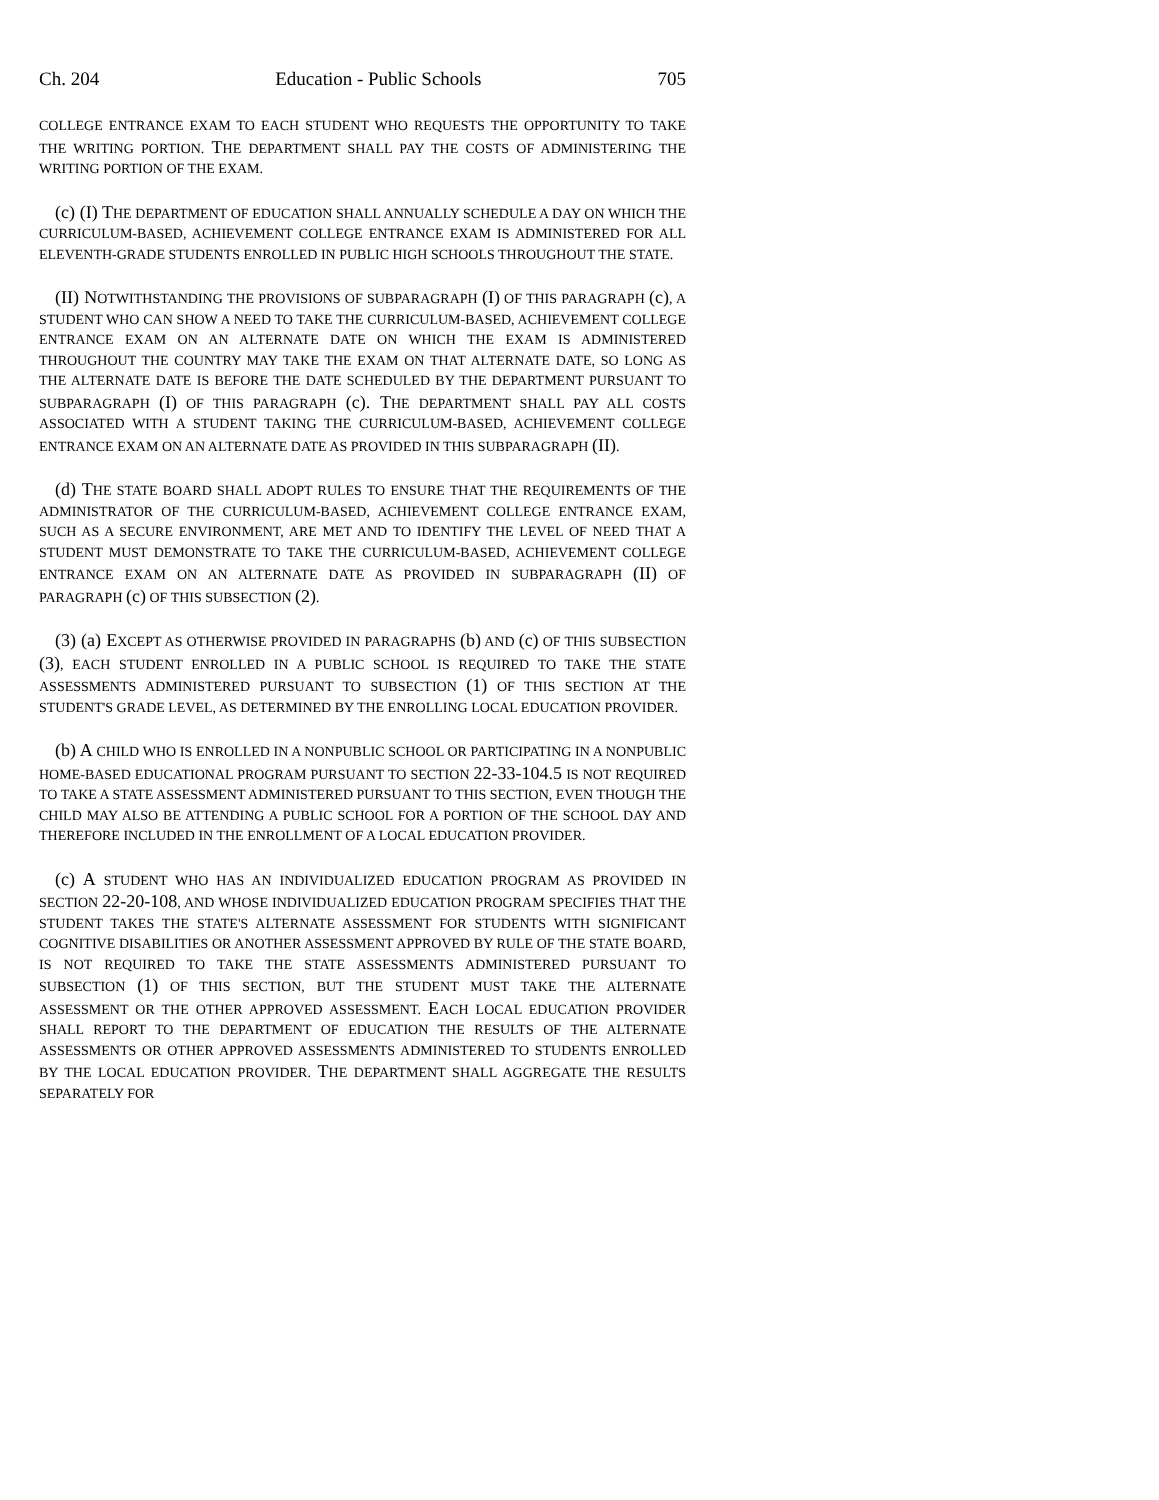Ch. 204 Education - Public Schools 705
COLLEGE ENTRANCE EXAM TO EACH STUDENT WHO REQUESTS THE OPPORTUNITY TO TAKE THE WRITING PORTION. THE DEPARTMENT SHALL PAY THE COSTS OF ADMINISTERING THE WRITING PORTION OF THE EXAM.
(c) (I) THE DEPARTMENT OF EDUCATION SHALL ANNUALLY SCHEDULE A DAY ON WHICH THE CURRICULUM-BASED, ACHIEVEMENT COLLEGE ENTRANCE EXAM IS ADMINISTERED FOR ALL ELEVENTH-GRADE STUDENTS ENROLLED IN PUBLIC HIGH SCHOOLS THROUGHOUT THE STATE.
(II) NOTWITHSTANDING THE PROVISIONS OF SUBPARAGRAPH (I) OF THIS PARAGRAPH (c), A STUDENT WHO CAN SHOW A NEED TO TAKE THE CURRICULUM-BASED, ACHIEVEMENT COLLEGE ENTRANCE EXAM ON AN ALTERNATE DATE ON WHICH THE EXAM IS ADMINISTERED THROUGHOUT THE COUNTRY MAY TAKE THE EXAM ON THAT ALTERNATE DATE, SO LONG AS THE ALTERNATE DATE IS BEFORE THE DATE SCHEDULED BY THE DEPARTMENT PURSUANT TO SUBPARAGRAPH (I) OF THIS PARAGRAPH (c). THE DEPARTMENT SHALL PAY ALL COSTS ASSOCIATED WITH A STUDENT TAKING THE CURRICULUM-BASED, ACHIEVEMENT COLLEGE ENTRANCE EXAM ON AN ALTERNATE DATE AS PROVIDED IN THIS SUBPARAGRAPH (II).
(d) THE STATE BOARD SHALL ADOPT RULES TO ENSURE THAT THE REQUIREMENTS OF THE ADMINISTRATOR OF THE CURRICULUM-BASED, ACHIEVEMENT COLLEGE ENTRANCE EXAM, SUCH AS A SECURE ENVIRONMENT, ARE MET AND TO IDENTIFY THE LEVEL OF NEED THAT A STUDENT MUST DEMONSTRATE TO TAKE THE CURRICULUM-BASED, ACHIEVEMENT COLLEGE ENTRANCE EXAM ON AN ALTERNATE DATE AS PROVIDED IN SUBPARAGRAPH (II) OF PARAGRAPH (c) OF THIS SUBSECTION (2).
(3) (a) EXCEPT AS OTHERWISE PROVIDED IN PARAGRAPHS (b) AND (c) OF THIS SUBSECTION (3), EACH STUDENT ENROLLED IN A PUBLIC SCHOOL IS REQUIRED TO TAKE THE STATE ASSESSMENTS ADMINISTERED PURSUANT TO SUBSECTION (1) OF THIS SECTION AT THE STUDENT'S GRADE LEVEL, AS DETERMINED BY THE ENROLLING LOCAL EDUCATION PROVIDER.
(b) A CHILD WHO IS ENROLLED IN A NONPUBLIC SCHOOL OR PARTICIPATING IN A NONPUBLIC HOME-BASED EDUCATIONAL PROGRAM PURSUANT TO SECTION 22-33-104.5 IS NOT REQUIRED TO TAKE A STATE ASSESSMENT ADMINISTERED PURSUANT TO THIS SECTION, EVEN THOUGH THE CHILD MAY ALSO BE ATTENDING A PUBLIC SCHOOL FOR A PORTION OF THE SCHOOL DAY AND THEREFORE INCLUDED IN THE ENROLLMENT OF A LOCAL EDUCATION PROVIDER.
(c) A STUDENT WHO HAS AN INDIVIDUALIZED EDUCATION PROGRAM AS PROVIDED IN SECTION 22-20-108, AND WHOSE INDIVIDUALIZED EDUCATION PROGRAM SPECIFIES THAT THE STUDENT TAKES THE STATE'S ALTERNATE ASSESSMENT FOR STUDENTS WITH SIGNIFICANT COGNITIVE DISABILITIES OR ANOTHER ASSESSMENT APPROVED BY RULE OF THE STATE BOARD, IS NOT REQUIRED TO TAKE THE STATE ASSESSMENTS ADMINISTERED PURSUANT TO SUBSECTION (1) OF THIS SECTION, BUT THE STUDENT MUST TAKE THE ALTERNATE ASSESSMENT OR THE OTHER APPROVED ASSESSMENT. EACH LOCAL EDUCATION PROVIDER SHALL REPORT TO THE DEPARTMENT OF EDUCATION THE RESULTS OF THE ALTERNATE ASSESSMENTS OR OTHER APPROVED ASSESSMENTS ADMINISTERED TO STUDENTS ENROLLED BY THE LOCAL EDUCATION PROVIDER. THE DEPARTMENT SHALL AGGREGATE THE RESULTS SEPARATELY FOR